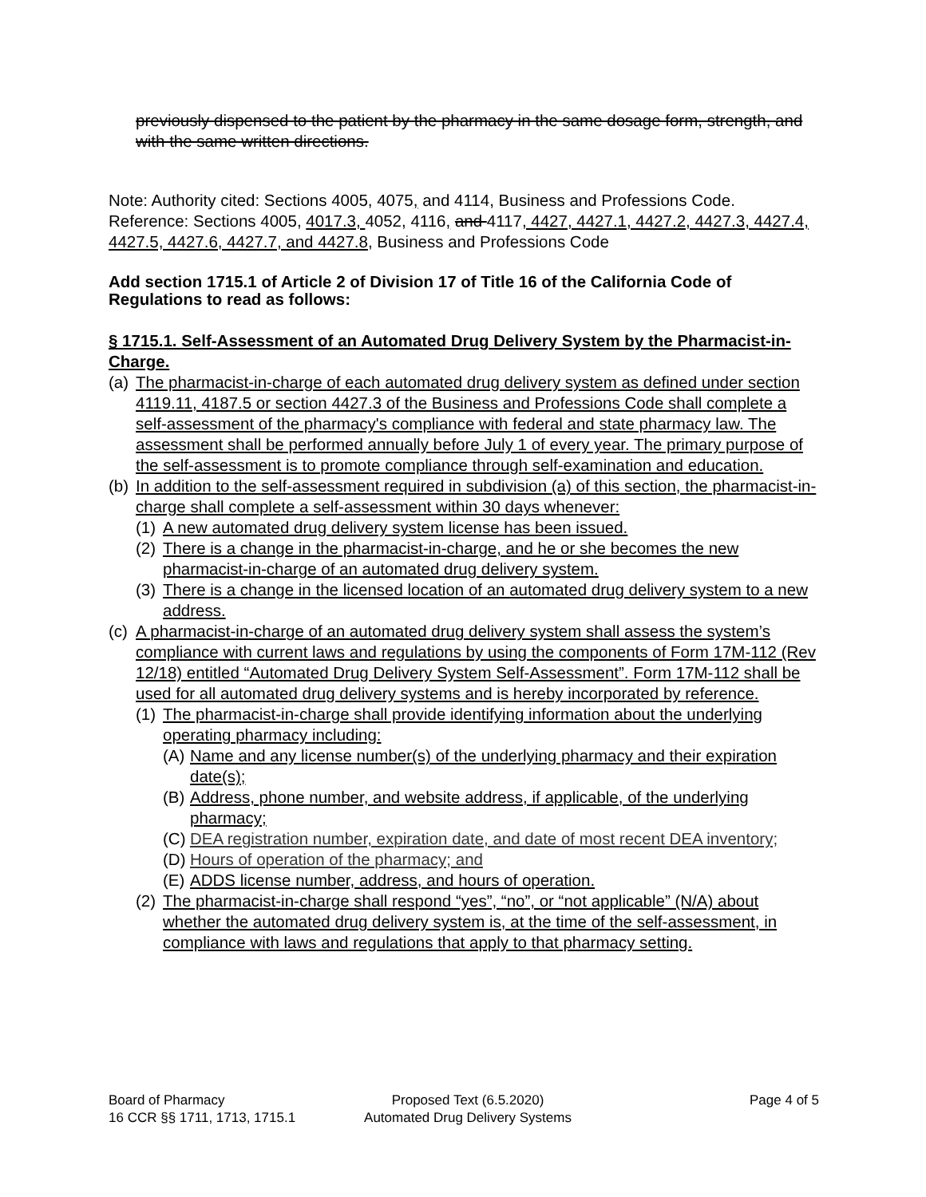previously dispensed to the patient by the pharmacy in the same dosage form, strength, and with the same written directions.
Note: Authority cited: Sections 4005, 4075, and 4114, Business and Professions Code. Reference: Sections 4005, 4017.3, 4052, 4116, and 4117, 4427, 4427.1, 4427.2, 4427.3, 4427.4, 4427.5, 4427.6, 4427.7, and 4427.8, Business and Professions Code
Add section 1715.1 of Article 2 of Division 17 of Title 16 of the California Code of Regulations to read as follows:
§ 1715.1. Self-Assessment of an Automated Drug Delivery System by the Pharmacist-in-Charge.
(a) The pharmacist-in-charge of each automated drug delivery system as defined under section 4119.11, 4187.5 or section 4427.3 of the Business and Professions Code shall complete a self-assessment of the pharmacy's compliance with federal and state pharmacy law. The assessment shall be performed annually before July 1 of every year. The primary purpose of the self-assessment is to promote compliance through self-examination and education.
(b) In addition to the self-assessment required in subdivision (a) of this section, the pharmacist-in-charge shall complete a self-assessment within 30 days whenever:
(1) A new automated drug delivery system license has been issued.
(2) There is a change in the pharmacist-in-charge, and he or she becomes the new pharmacist-in-charge of an automated drug delivery system.
(3) There is a change in the licensed location of an automated drug delivery system to a new address.
(c) A pharmacist-in-charge of an automated drug delivery system shall assess the system’s compliance with current laws and regulations by using the components of Form 17M-112 (Rev 12/18) entitled “Automated Drug Delivery System Self-Assessment”. Form 17M-112 shall be used for all automated drug delivery systems and is hereby incorporated by reference.
(1) The pharmacist-in-charge shall provide identifying information about the underlying operating pharmacy including:
(A) Name and any license number(s) of the underlying pharmacy and their expiration date(s);
(B) Address, phone number, and website address, if applicable, of the underlying pharmacy;
(C) DEA registration number, expiration date, and date of most recent DEA inventory;
(D) Hours of operation of the pharmacy; and
(E) ADDS license number, address, and hours of operation.
(2) The pharmacist-in-charge shall respond “yes”, “no”, or “not applicable” (N/A) about whether the automated drug delivery system is, at the time of the self-assessment, in compliance with laws and regulations that apply to that pharmacy setting.
Board of Pharmacy
16 CCR §§ 1711, 1713, 1715.1
Proposed Text (6.5.2020)
Automated Drug Delivery Systems
Page 4 of 5